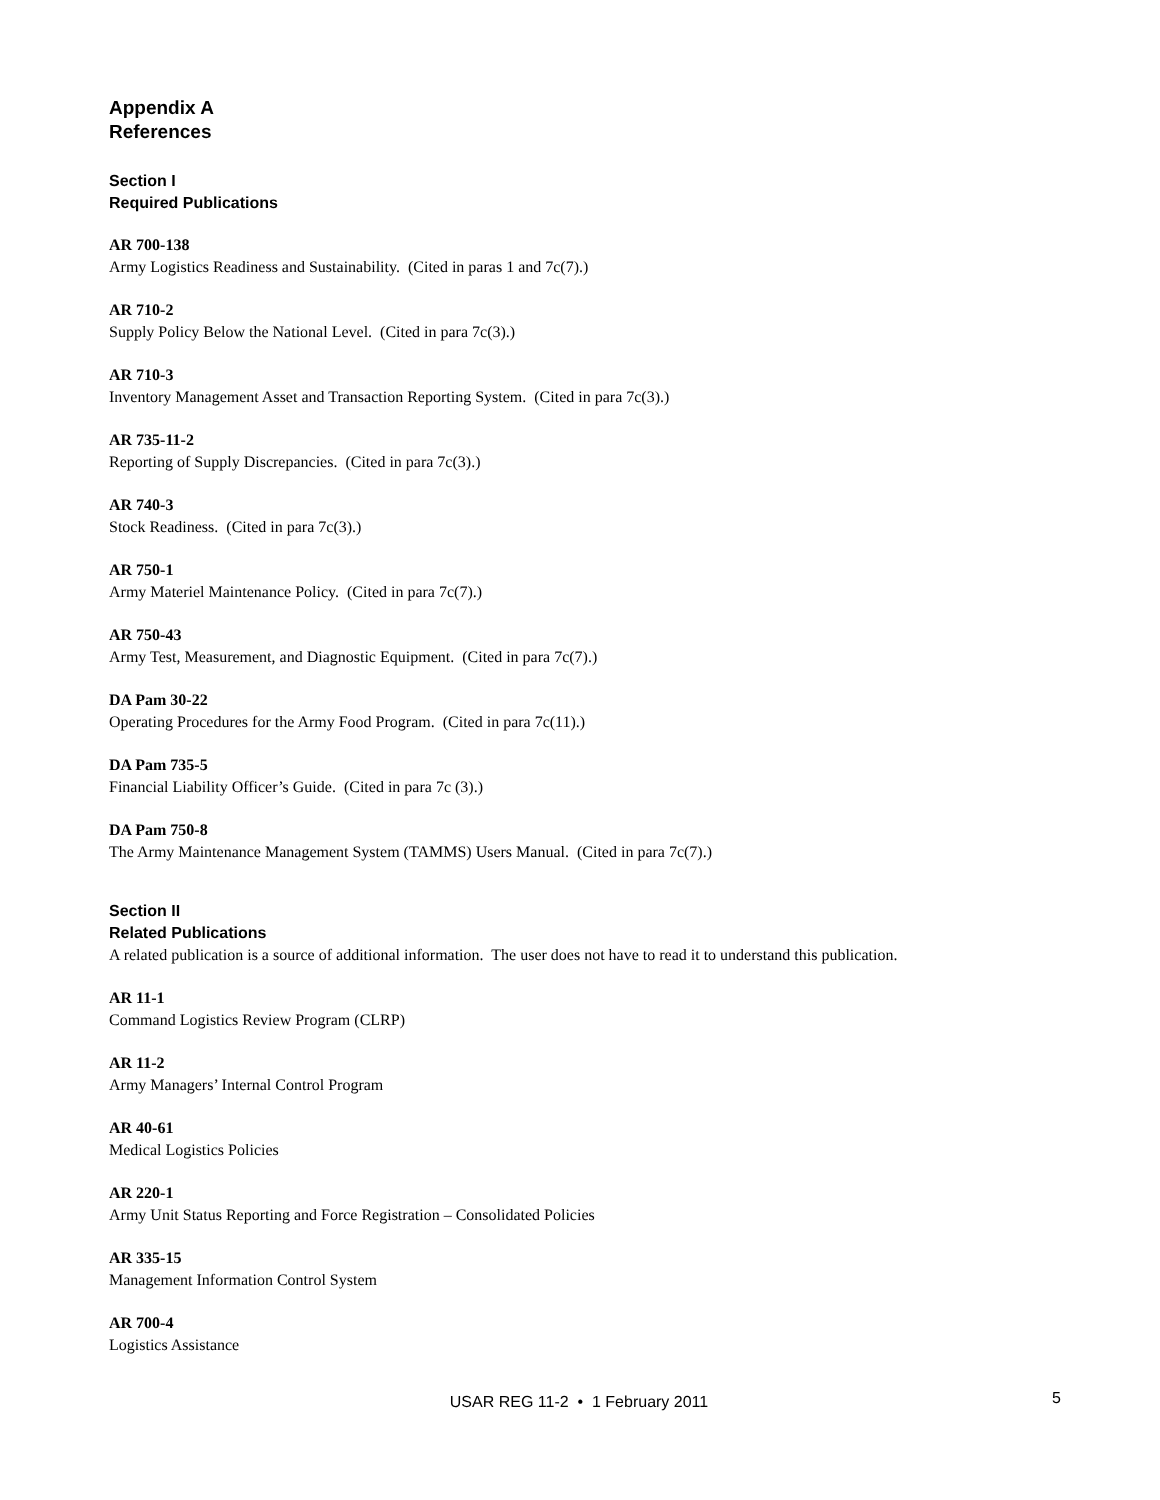Appendix A
References
Section I
Required Publications
AR 700-138
Army Logistics Readiness and Sustainability. (Cited in paras 1 and 7c(7).)
AR 710-2
Supply Policy Below the National Level. (Cited in para 7c(3).)
AR 710-3
Inventory Management Asset and Transaction Reporting System. (Cited in para 7c(3).)
AR 735-11-2
Reporting of Supply Discrepancies. (Cited in para 7c(3).)
AR 740-3
Stock Readiness. (Cited in para 7c(3).)
AR 750-1
Army Materiel Maintenance Policy. (Cited in para 7c(7).)
AR 750-43
Army Test, Measurement, and Diagnostic Equipment. (Cited in para 7c(7).)
DA Pam 30-22
Operating Procedures for the Army Food Program. (Cited in para 7c(11).)
DA Pam 735-5
Financial Liability Officer’s Guide. (Cited in para 7c (3).)
DA Pam 750-8
The Army Maintenance Management System (TAMMS) Users Manual. (Cited in para 7c(7).)
Section II
Related Publications
A related publication is a source of additional information. The user does not have to read it to understand this publication.
AR 11-1
Command Logistics Review Program (CLRP)
AR 11-2
Army Managers’ Internal Control Program
AR 40-61
Medical Logistics Policies
AR 220-1
Army Unit Status Reporting and Force Registration – Consolidated Policies
AR 335-15
Management Information Control System
AR 700-4
Logistics Assistance
USAR REG 11-2 • 1 February 2011
5